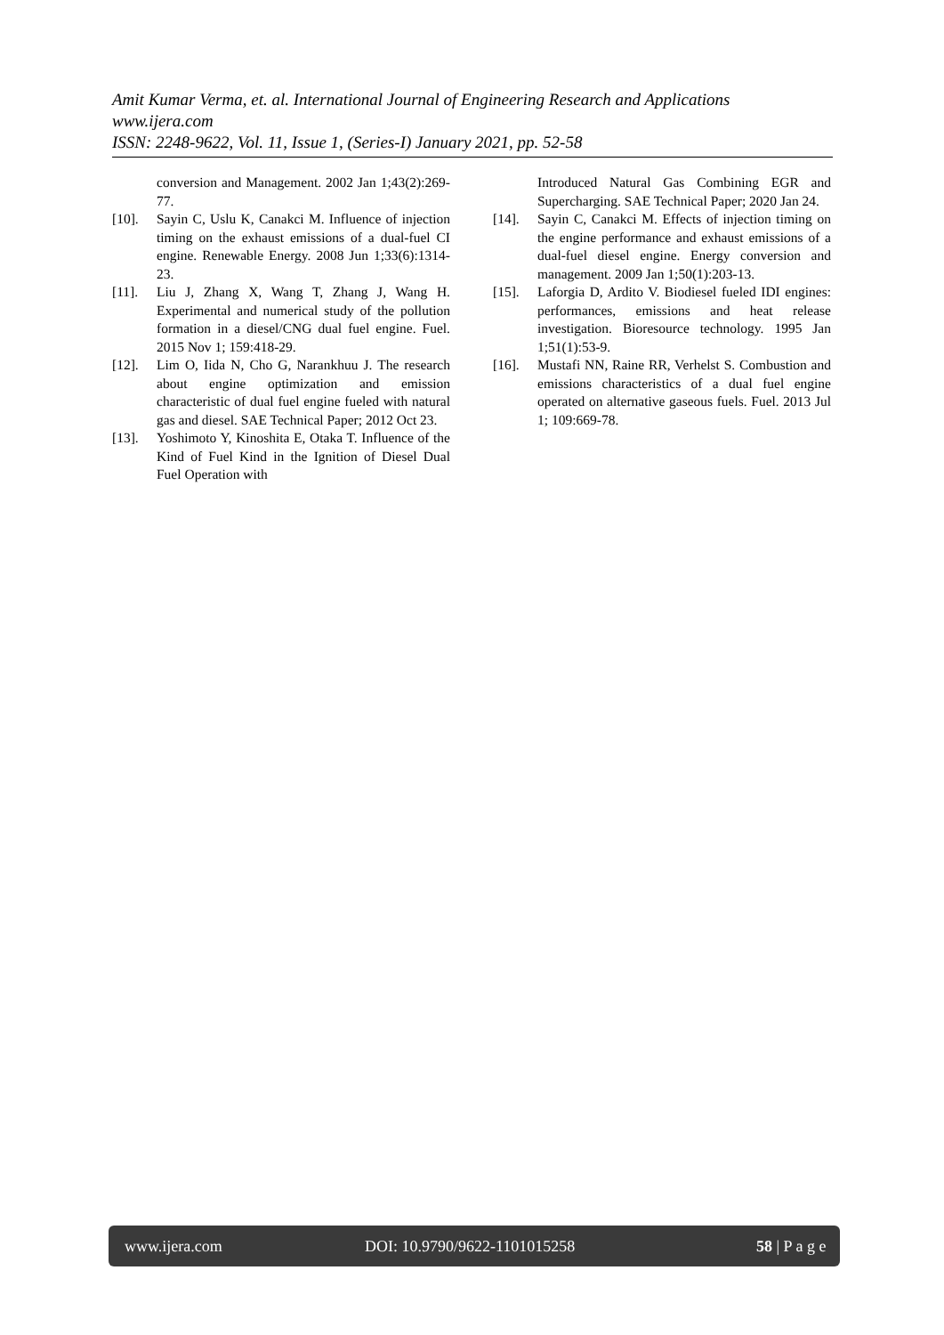Amit Kumar Verma, et. al. International Journal of Engineering Research and Applications
www.ijera.com
ISSN: 2248-9622, Vol. 11, Issue 1, (Series-I) January 2021, pp. 52-58
conversion and Management. 2002 Jan 1;43(2):269-77.
[10]. Sayin C, Uslu K, Canakci M. Influence of injection timing on the exhaust emissions of a dual-fuel CI engine. Renewable Energy. 2008 Jun 1;33(6):1314-23.
[11]. Liu J, Zhang X, Wang T, Zhang J, Wang H. Experimental and numerical study of the pollution formation in a diesel/CNG dual fuel engine. Fuel. 2015 Nov 1; 159:418-29.
[12]. Lim O, Iida N, Cho G, Narankhuu J. The research about engine optimization and emission characteristic of dual fuel engine fueled with natural gas and diesel. SAE Technical Paper; 2012 Oct 23.
[13]. Yoshimoto Y, Kinoshita E, Otaka T. Influence of the Kind of Fuel Kind in the Ignition of Diesel Dual Fuel Operation with
Introduced Natural Gas Combining EGR and Supercharging. SAE Technical Paper; 2020 Jan 24.
[14]. Sayin C, Canakci M. Effects of injection timing on the engine performance and exhaust emissions of a dual-fuel diesel engine. Energy conversion and management. 2009 Jan 1;50(1):203-13.
[15]. Laforgia D, Ardito V. Biodiesel fueled IDI engines: performances, emissions and heat release investigation. Bioresource technology. 1995 Jan 1;51(1):53-9.
[16]. Mustafi NN, Raine RR, Verhelst S. Combustion and emissions characteristics of a dual fuel engine operated on alternative gaseous fuels. Fuel. 2013 Jul 1; 109:669-78.
www.ijera.com DOI: 10.9790/9622-1101015258 58 | P a g e